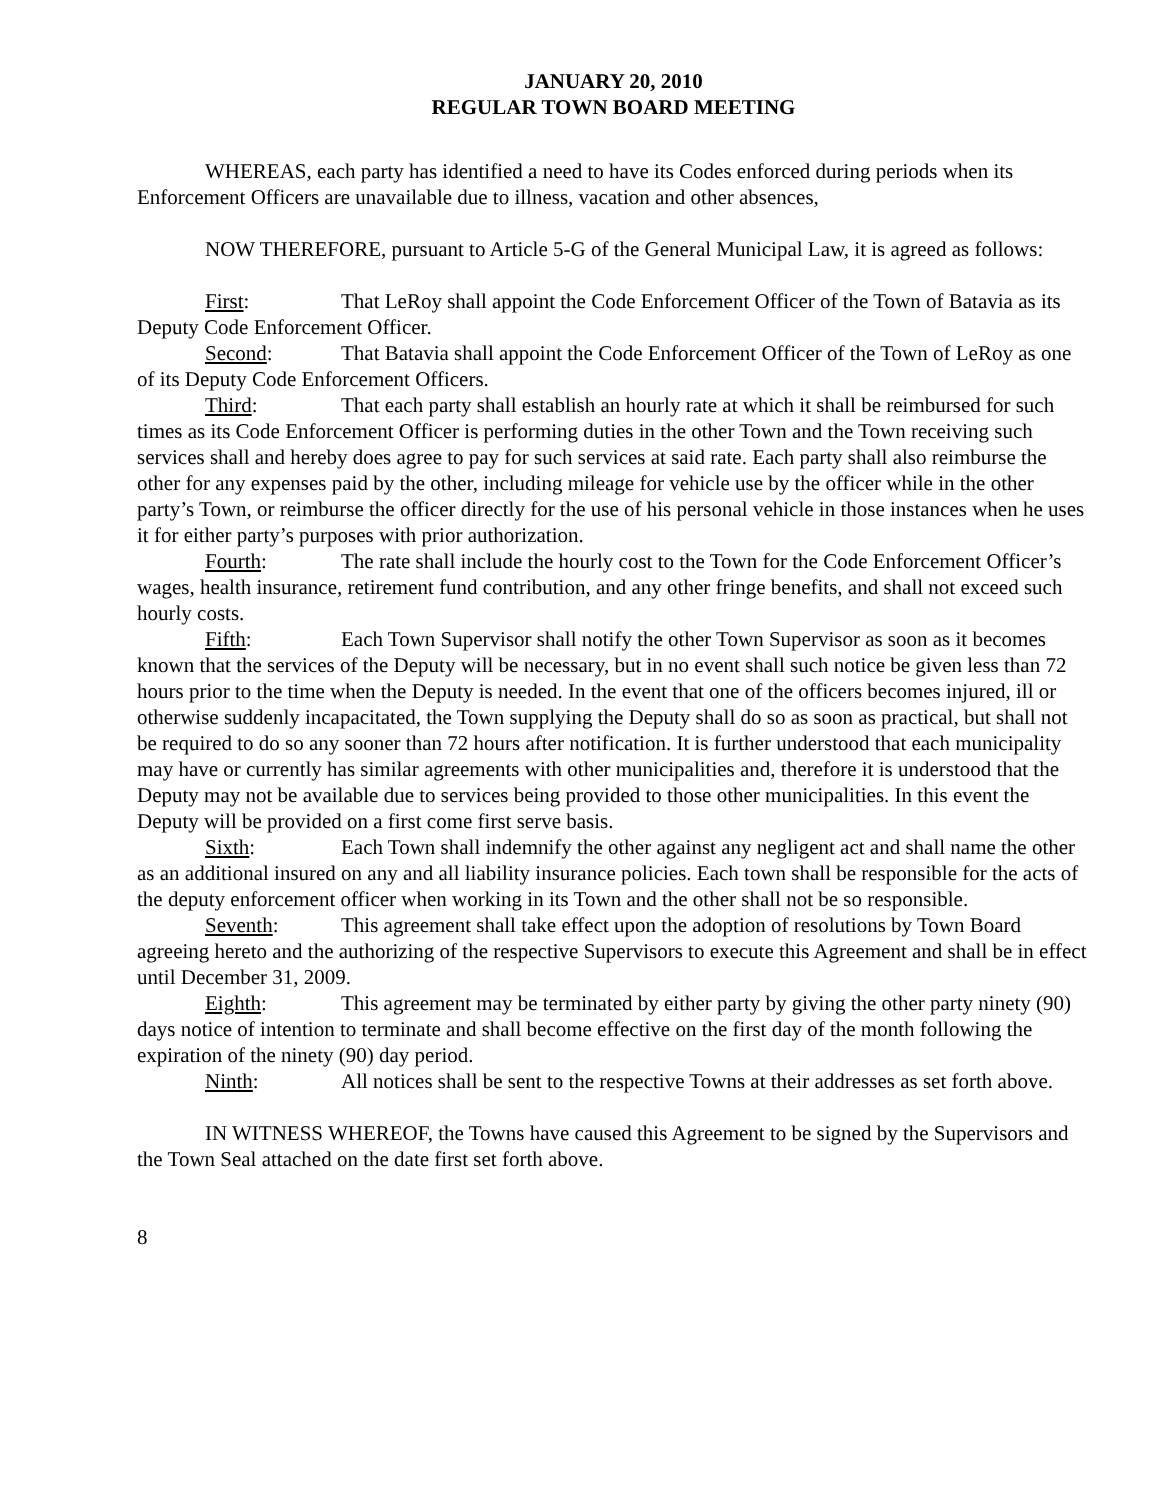JANUARY 20, 2010
REGULAR TOWN BOARD MEETING
WHEREAS, each party has identified a need to have its Codes enforced during periods when its Enforcement Officers are unavailable due to illness, vacation and other absences,
NOW THEREFORE, pursuant to Article 5-G of the General Municipal Law, it is agreed as follows:
First: That LeRoy shall appoint the Code Enforcement Officer of the Town of Batavia as its Deputy Code Enforcement Officer.
Second: That Batavia shall appoint the Code Enforcement Officer of the Town of LeRoy as one of its Deputy Code Enforcement Officers.
Third: That each party shall establish an hourly rate at which it shall be reimbursed for such times as its Code Enforcement Officer is performing duties in the other Town and the Town receiving such services shall and hereby does agree to pay for such services at said rate. Each party shall also reimburse the other for any expenses paid by the other, including mileage for vehicle use by the officer while in the other party’s Town, or reimburse the officer directly for the use of his personal vehicle in those instances when he uses it for either party’s purposes with prior authorization.
Fourth: The rate shall include the hourly cost to the Town for the Code Enforcement Officer’s wages, health insurance, retirement fund contribution, and any other fringe benefits, and shall not exceed such hourly costs.
Fifth: Each Town Supervisor shall notify the other Town Supervisor as soon as it becomes known that the services of the Deputy will be necessary, but in no event shall such notice be given less than 72 hours prior to the time when the Deputy is needed. In the event that one of the officers becomes injured, ill or otherwise suddenly incapacitated, the Town supplying the Deputy shall do so as soon as practical, but shall not be required to do so any sooner than 72 hours after notification. It is further understood that each municipality may have or currently has similar agreements with other municipalities and, therefore it is understood that the Deputy may not be available due to services being provided to those other municipalities. In this event the Deputy will be provided on a first come first serve basis.
Sixth: Each Town shall indemnify the other against any negligent act and shall name the other as an additional insured on any and all liability insurance policies. Each town shall be responsible for the acts of the deputy enforcement officer when working in its Town and the other shall not be so responsible.
Seventh: This agreement shall take effect upon the adoption of resolutions by Town Board agreeing hereto and the authorizing of the respective Supervisors to execute this Agreement and shall be in effect until December 31, 2009.
Eighth: This agreement may be terminated by either party by giving the other party ninety (90) days notice of intention to terminate and shall become effective on the first day of the month following the expiration of the ninety (90) day period.
Ninth: All notices shall be sent to the respective Towns at their addresses as set forth above.
IN WITNESS WHEREOF, the Towns have caused this Agreement to be signed by the Supervisors and the Town Seal attached on the date first set forth above.
8